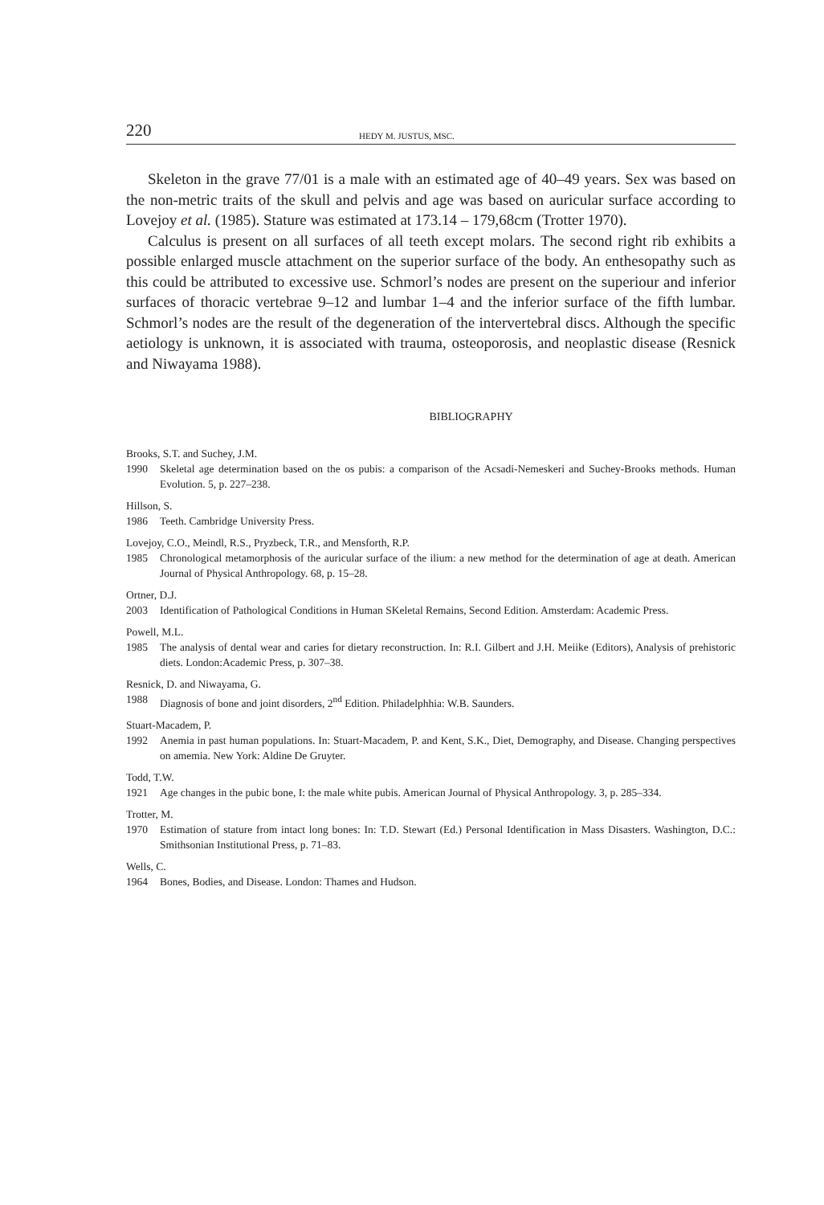220 HEDY M. JUSTUS, MSC.
Skeleton in the grave 77/01 is a male with an estimated age of 40–49 years. Sex was based on the non-metric traits of the skull and pelvis and age was based on auricular surface according to Lovejoy et al. (1985). Stature was estimated at 173.14 – 179,68cm (Trotter 1970).
Calculus is present on all surfaces of all teeth except molars. The second right rib exhibits a possible enlarged muscle attachment on the superior surface of the body. An enthesopathy such as this could be attributed to excessive use. Schmorl’s nodes are present on the superiour and inferior surfaces of thoracic vertebrae 9–12 and lumbar 1–4 and the inferior surface of the fifth lumbar. Schmorl’s nodes are the result of the degeneration of the intervertebral discs. Although the specific aetiology is unknown, it is associated with trauma, osteoporosis, and neoplastic disease (Resnick and Niwayama 1988).
BIBLIOGRAPHY
Brooks, S.T. and Suchey, J.M.
1990 Skeletal age determination based on the os pubis: a comparison of the Acsadi-Nemeskeri and Suchey-Brooks methods. Human Evolution. 5, p. 227–238.
Hillson, S.
1986 Teeth. Cambridge University Press.
Lovejoy, C.O., Meindl, R.S., Pryzbeck, T.R., and Mensforth, R.P.
1985 Chronological metamorphosis of the auricular surface of the ilium: a new method for the determination of age at death. American Journal of Physical Anthropology. 68, p. 15–28.
Ortner, D.J.
2003 Identification of Pathological Conditions in Human SKeletal Remains, Second Edition. Amsterdam: Academic Press.
Powell, M.L.
1985 The analysis of dental wear and caries for dietary reconstruction. In: R.I. Gilbert and J.H. Meiike (Editors), Analysis of prehistoric diets. London:Academic Press, p. 307–38.
Resnick, D. and Niwayama, G.
1988 Diagnosis of bone and joint disorders, 2<sup>nd</sup> Edition. Philadelphhia: W.B. Saunders.
Stuart-Macadem, P.
1992 Anemia in past human populations. In: Stuart-Macadem, P. and Kent, S.K., Diet, Demography, and Disease. Changing perspectives on amemia. New York: Aldine De Gruyter.
Todd, T.W.
1921 Age changes in the pubic bone, I: the male white pubis. American Journal of Physical Anthropology. 3, p. 285–334.
Trotter, M.
1970 Estimation of stature from intact long bones: In: T.D. Stewart (Ed.) Personal Identification in Mass Disasters. Washington, D.C.: Smithsonian Institutional Press, p. 71–83.
Wells, C.
1964 Bones, Bodies, and Disease. London: Thames and Hudson.